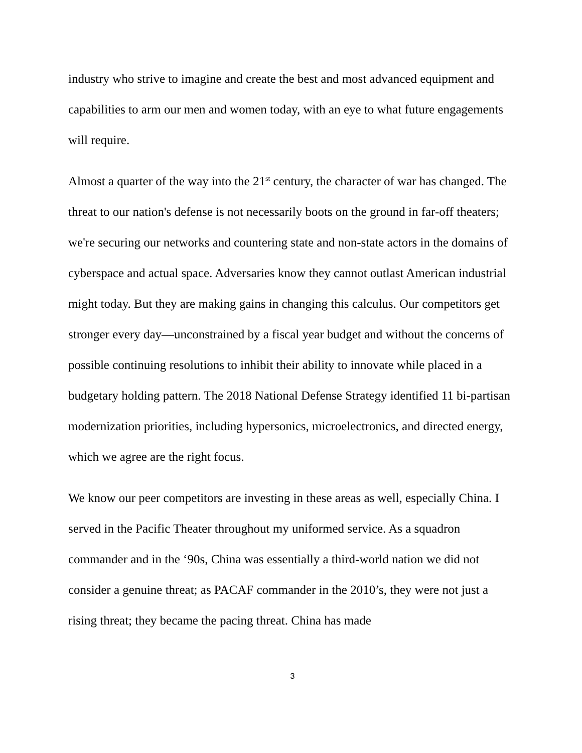industry who strive to imagine and create the best and most advanced equipment and capabilities to arm our men and women today, with an eye to what future engagements will require.
Almost a quarter of the way into the 21<sup>st</sup> century, the character of war has changed. The threat to our nation's defense is not necessarily boots on the ground in far-off theaters; we're securing our networks and countering state and non-state actors in the domains of cyberspace and actual space. Adversaries know they cannot outlast American industrial might today. But they are making gains in changing this calculus. Our competitors get stronger every day—unconstrained by a fiscal year budget and without the concerns of possible continuing resolutions to inhibit their ability to innovate while placed in a budgetary holding pattern. The 2018 National Defense Strategy identified 11 bi-partisan modernization priorities, including hypersonics, microelectronics, and directed energy, which we agree are the right focus.
We know our peer competitors are investing in these areas as well, especially China. I served in the Pacific Theater throughout my uniformed service. As a squadron commander and in the ‘90s, China was essentially a third-world nation we did not consider a genuine threat; as PACAF commander in the 2010’s, they were not just a rising threat; they became the pacing threat. China has made
3